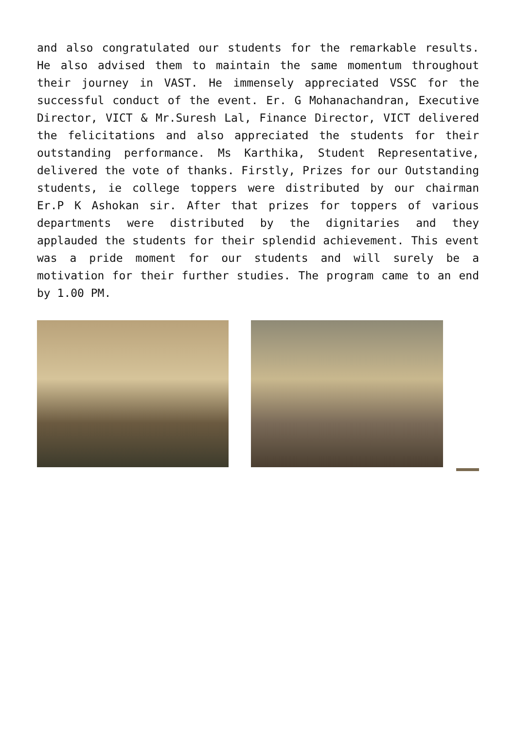and also congratulated our students for the remarkable results. He also advised them to maintain the same momentum throughout their journey in VAST. He immensely appreciated VSSC for the successful conduct of the event. Er. G Mohanachandran, Executive Director, VICT & Mr.Suresh Lal, Finance Director, VICT delivered the felicitations and also appreciated the students for their outstanding performance. Ms Karthika, Student Representative, delivered the vote of thanks. Firstly, Prizes for our Outstanding students, ie college toppers were distributed by our chairman Er.P K Ashokan sir. After that prizes for toppers of various departments were distributed by the dignitaries and they applauded the students for their splendid achievement. This event was a pride moment for our students and will surely be a motivation for their further studies. The program came to an end by 1.00 PM.